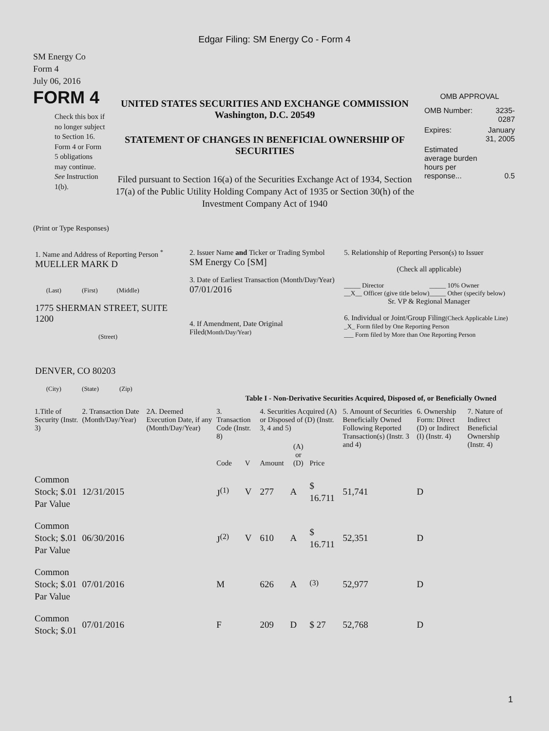Edgar Filing: SM Energy Co - Form 4
SM Energy Co
Form 4
July 06, 2016
FORM 4
Check this box if no longer subject to Section 16. Form 4 or Form 5 obligations may continue. See Instruction 1(b).
UNITED STATES SECURITIES AND EXCHANGE COMMISSION
Washington, D.C. 20549
STATEMENT OF CHANGES IN BENEFICIAL OWNERSHIP OF SECURITIES
Filed pursuant to Section 16(a) of the Securities Exchange Act of 1934, Section 17(a) of the Public Utility Holding Company Act of 1935 or Section 30(h) of the Investment Company Act of 1940
OMB APPROVAL
| OMB Number: | 3235-0287 |
| Expires: | January 31, 2005 |
| Estimated average burden hours per response... | 0.5 |
(Print or Type Responses)
| 1. Name and Address of Reporting Person <sup>*</sup> MUELLER MARK D (Last) (First) (Middle) 1775 SHERMAN STREET, SUITE 1200 (Street) DENVER, CO 80203 (City) (State) (Zip) | 2. Issuer Name and Ticker or Trading Symbol SM Energy Co [SM] 3. Date of Earliest Transaction (Month/Day/Year) 07/01/2016 4. If Amendment, Date Original Filed (Month/Day/Year) | 5. Relationship of Reporting Person(s) to Issuer (Check all applicable) / _____ Director / _____ 10% Owner / / __X__ Officer (give title below) / _____ Other (specify below) / Sr. VP & Regional Manager 6. Individual or Joint/Group Filing (Check Applicable Line) _X_ Form filed by One Reporting Person ___ Form filed by More than One Reporting Person |
Table I - Non-Derivative Securities Acquired, Disposed of, or Beneficially Owned
| 1.Title of Security (Instr. 3) | 2. Transaction Date (Month/Day/Year) | 2A. Deemed Execution Date, if any (Month/Day/Year) | 3. Transaction Code (Instr. 8) | | 4. Securities Acquired (A) or Disposed of (D) (Instr. 3, 4 and 5) | | | 5. Amount of Securities Beneficially Owned Following Reported Transaction(s) (Instr. 3 and 4) | 6. Ownership Form: Direct (D) or Indirect (I) (Instr. 4) | 7. Nature of Indirect Beneficial Ownership (Instr. 4) |
| --- | --- | --- | --- | --- | --- | --- | --- | --- | --- | --- |
| | | | Code | V | Amount | (A) or (D) | Price | | | |
| Common Stock; $.01 Par Value | 12/31/2015 | | J<sup>(1)</sup> | V | 277 | A | $ 16.711 | 51,741 | D | |
| Common Stock; $.01 Par Value | 06/30/2016 | | J<sup>(2)</sup> | V | 610 | A | $ 16.711 | 52,351 | D | |
| Common Stock; $.01 Par Value | 07/01/2016 | | M | | 626 | A | <sup>(3)</sup> | 52,977 | D | |
| Common Stock; $.01 | 07/01/2016 | | F | | 209 | D | $ 27 | 52,768 | D | |
1